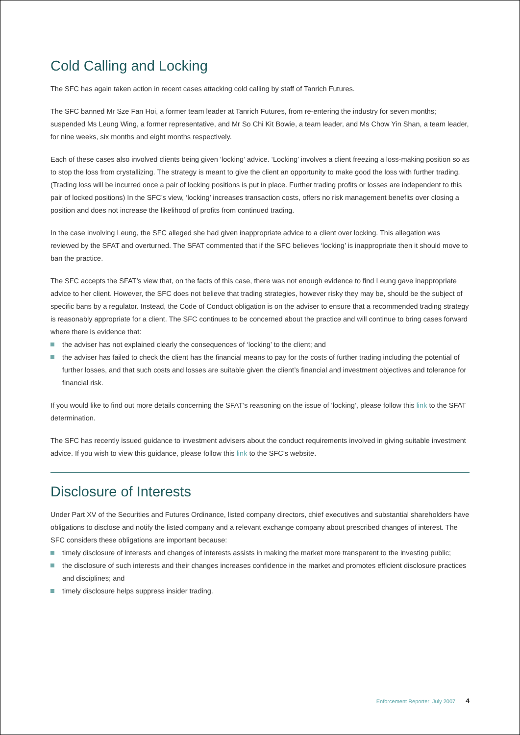Cold Calling and Locking
The SFC has again taken action in recent cases attacking cold calling by staff of Tanrich Futures.
The SFC banned Mr Sze Fan Hoi, a former team leader at Tanrich Futures, from re-entering the industry for seven months; suspended Ms Leung Wing, a former representative, and Mr So Chi Kit Bowie, a team leader, and Ms Chow Yin Shan, a team leader, for nine weeks, six months and eight months respectively.
Each of these cases also involved clients being given ‘locking’ advice. ‘Locking’ involves a client freezing a loss-making position so as to stop the loss from crystallizing. The strategy is meant to give the client an opportunity to make good the loss with further trading. (Trading loss will be incurred once a pair of locking positions is put in place. Further trading profits or losses are independent to this pair of locked positions) In the SFC’s view, ‘locking’ increases transaction costs, offers no risk management benefits over closing a position and does not increase the likelihood of profits from continued trading.
In the case involving Leung, the SFC alleged she had given inappropriate advice to a client over locking. This allegation was reviewed by the SFAT and overturned. The SFAT commented that if the SFC believes ‘locking’ is inappropriate then it should move to ban the practice.
The SFC accepts the SFAT’s view that, on the facts of this case, there was not enough evidence to find Leung gave inappropriate advice to her client. However, the SFC does not believe that trading strategies, however risky they may be, should be the subject of specific bans by a regulator. Instead, the Code of Conduct obligation is on the adviser to ensure that a recommended trading strategy is reasonably appropriate for a client. The SFC continues to be concerned about the practice and will continue to bring cases forward where there is evidence that:
the adviser has not explained clearly the consequences of ‘locking’ to the client; and
the adviser has failed to check the client has the financial means to pay for the costs of further trading including the potential of further losses, and that such costs and losses are suitable given the client’s financial and investment objectives and tolerance for financial risk.
If you would like to find out more details concerning the SFAT’s reasoning on the issue of ‘locking’, please follow this link to the SFAT determination.
The SFC has recently issued guidance to investment advisers about the conduct requirements involved in giving suitable investment advice. If you wish to view this guidance, please follow this link to the SFC’s website.
Disclosure of Interests
Under Part XV of the Securities and Futures Ordinance, listed company directors, chief executives and substantial shareholders have obligations to disclose and notify the listed company and a relevant exchange company about prescribed changes of interest. The SFC considers these obligations are important because:
timely disclosure of interests and changes of interests assists in making the market more transparent to the investing public;
the disclosure of such interests and their changes increases confidence in the market and promotes efficient disclosure practices and disciplines; and
timely disclosure helps suppress insider trading.
Enforcement Reporter July 2007 4